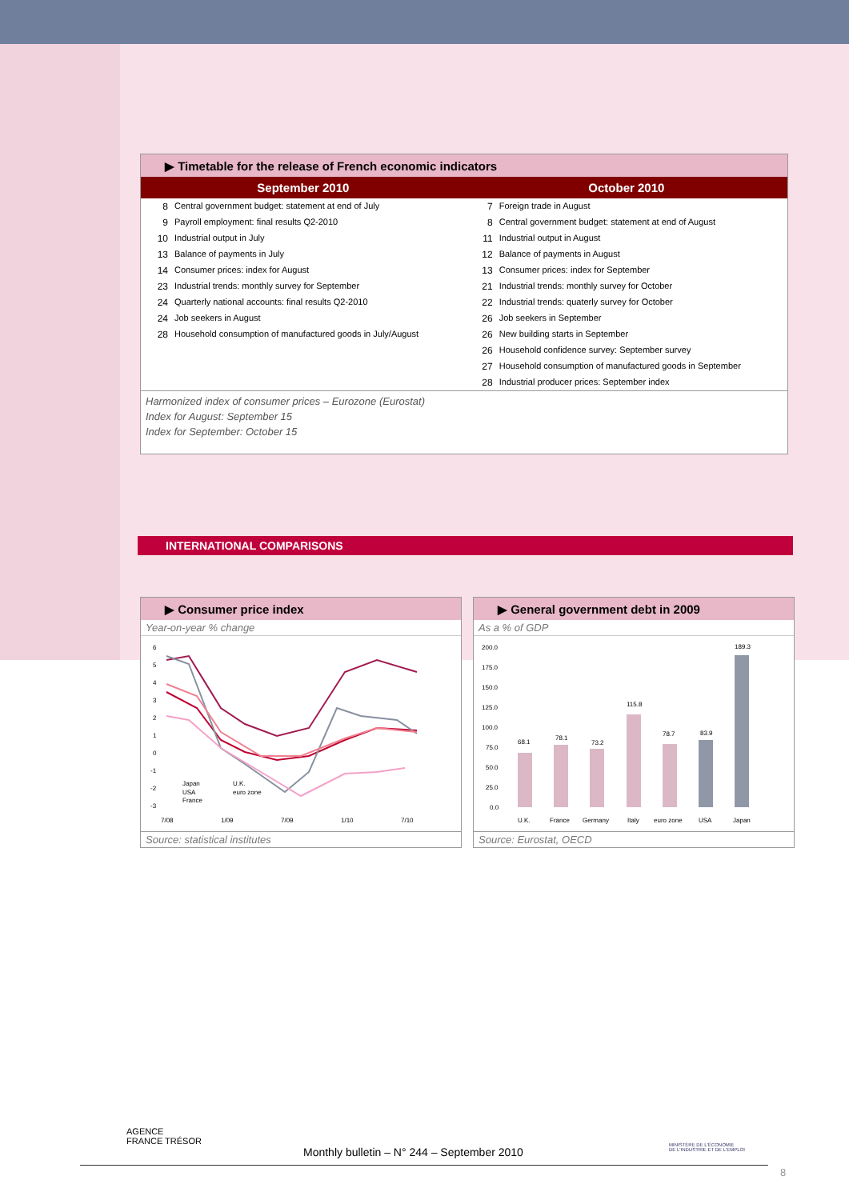▶ Timetable for the release of French economic indicators
| September 2010 | October 2010 |
| --- | --- |
| / 8 / Central government budget: statement at end of July / / 9 / Payroll employment: final results Q2-2010 / / 10 / Industrial output in July / / 13 / Balance of payments in July / / 14 / Consumer prices: index for August / / 23 / Industrial trends: monthly survey for September / / 24 / Quarterly national accounts: final results Q2-2010 / / 24 / Job seekers in August / / 28 / Household consumption of manufactured goods in July/August / | / 7 / Foreign trade in August / / 8 / Central government budget: statement at end of August / / 11 / Industrial output in August / / 12 / Balance of payments in August / / 13 / Consumer prices: index for September / / 21 / Industrial trends: monthly survey for October / / 22 / Industrial trends: quaterly survey for October / / 26 / Job seekers in September / / 26 / New building starts in September / / 26 / Household confidence survey: September survey / / 27 / Household consumption of manufactured goods in September / / 28 / Industrial producer prices: September index / |
Harmonized index of consumer prices – Eurozone (Eurostat)
Index for August: September 15
Index for September: October 15
INTERNATIONAL COMPARISONS
▶ Consumer price index
Year-on-year % change
6
5
4
3
2
1
0
-1
-2
-3
Japan
U.K.
USA
euro zone
France
7/08
1/09
7/09
1/10
7/10
Source: statistical institutes
▶ General government debt in 2009
As a % of GDP
200.0
175.0
150.0
125.0
100.0
75.0
50.0
25.0
0.0
68.1
78.1
73.2
115.8
78.7
83.9
189.3
U.K.
France
Germany
Italy
euro zone
USA
Japan
Source: Eurostat, OECD
AGENCE
FRANCE TRÉSOR
Monthly bulletin – N° 244 – September 2010
MINISTÈRE DE L'ÉCONOMIE
DE L'INDUSTRIE ET DE L'EMPLOI
8